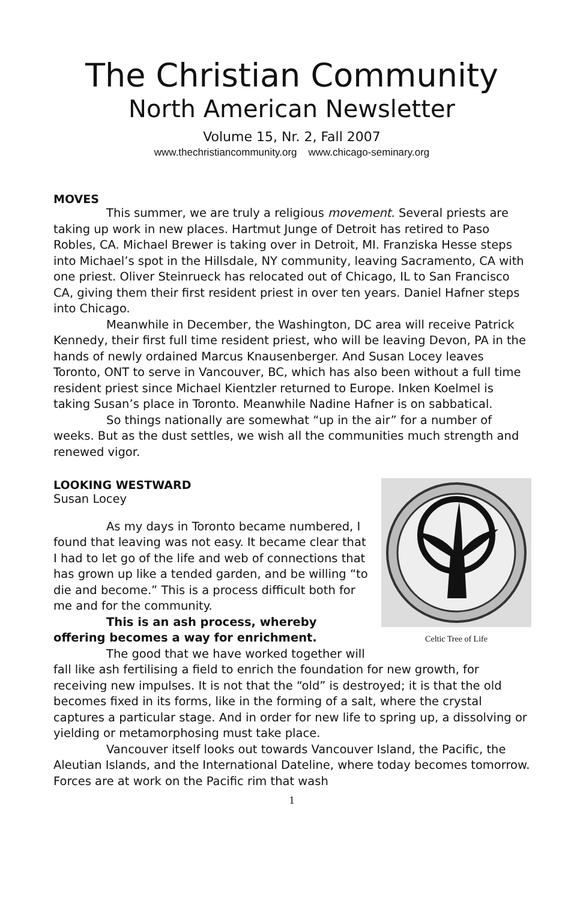The Christian Community
North American Newsletter
Volume 15, Nr. 2, Fall 2007
www.thechristiancommunity.org www.chicago-seminary.org
MOVES
This summer, we are truly a religious movement. Several priests are taking up work in new places. Hartmut Junge of Detroit has retired to Paso Robles, CA. Michael Brewer is taking over in Detroit, MI. Franziska Hesse steps into Michael’s spot in the Hillsdale, NY community, leaving Sacramento, CA with one priest. Oliver Steinrueck has relocated out of Chicago, IL to San Francisco CA, giving them their first resident priest in over ten years. Daniel Hafner steps into Chicago.
Meanwhile in December, the Washington, DC area will receive Patrick Kennedy, their first full time resident priest, who will be leaving Devon, PA in the hands of newly ordained Marcus Knausenberger. And Susan Locey leaves Toronto, ONT to serve in Vancouver, BC, which has also been without a full time resident priest since Michael Kientzler returned to Europe. Inken Koelmel is taking Susan’s place in Toronto. Meanwhile Nadine Hafner is on sabbatical.
So things nationally are somewhat “up in the air” for a number of weeks. But as the dust settles, we wish all the communities much strength and renewed vigor.
LOOKING WESTWARD
Celtic Tree of Life
Susan Locey
As my days in Toronto became numbered, I found that leaving was not easy. It became clear that I had to let go of the life and web of connections that has grown up like a tended garden, and be willing “to die and become.” This is a process difficult both for me and for the community.
This is an ash process, whereby offering becomes a way for enrichment.
The good that we have worked together will fall like ash fertilising a field to enrich the foundation for new growth, for receiving new impulses. It is not that the “old” is destroyed; it is that the old becomes fixed in its forms, like in the forming of a salt, where the crystal captures a particular stage. And in order for new life to spring up, a dissolving or yielding or metamorphosing must take place.
Vancouver itself looks out towards Vancouver Island, the Pacific, the Aleutian Islands, and the International Dateline, where today becomes tomorrow. Forces are at work on the Pacific rim that wash
1